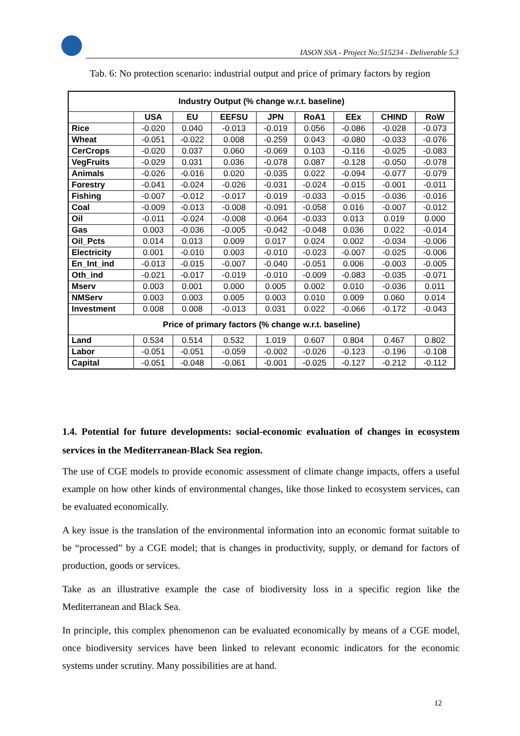IASON SSA - Project No:515234 - Deliverable 5.3
Tab. 6: No protection scenario: industrial output and price of primary factors by region
| Industry Output (% change w.r.t. baseline) | | | | | | | | |
| --- | --- | --- | --- | --- | --- | --- | --- | --- |
| | USA | EU | EEFSU | JPN | RoA1 | EEx | CHIND | RoW |
| Rice | -0.020 | 0.040 | -0.013 | -0.019 | 0.056 | -0.086 | -0.028 | -0.073 |
| Wheat | -0.051 | -0.022 | 0.008 | -0.259 | 0.043 | -0.080 | -0.033 | -0.076 |
| CerCrops | -0.020 | 0.037 | 0.060 | -0.069 | 0.103 | -0.116 | -0.025 | -0.083 |
| VegFruits | -0.029 | 0.031 | 0.036 | -0.078 | 0.087 | -0.128 | -0.050 | -0.078 |
| Animals | -0.026 | -0.016 | 0.020 | -0.035 | 0.022 | -0.094 | -0.077 | -0.079 |
| Forestry | -0.041 | -0.024 | -0.026 | -0.031 | -0.024 | -0.015 | -0.001 | -0.011 |
| Fishing | -0.007 | -0.012 | -0.017 | -0.019 | -0.033 | -0.015 | -0.036 | -0.016 |
| Coal | -0.009 | -0.013 | -0.008 | -0.091 | -0.058 | 0.016 | -0.007 | -0.012 |
| Oil | -0.011 | -0.024 | -0.008 | -0.064 | -0.033 | 0.013 | 0.019 | 0.000 |
| Gas | 0.003 | -0.036 | -0.005 | -0.042 | -0.048 | 0.036 | 0.022 | -0.014 |
| Oil_Pcts | 0.014 | 0.013 | 0.009 | 0.017 | 0.024 | 0.002 | -0.034 | -0.006 |
| Electricity | 0.001 | -0.010 | 0.003 | -0.010 | -0.023 | -0.007 | -0.025 | -0.006 |
| En_Int_ind | -0.013 | -0.015 | -0.007 | -0.040 | -0.051 | 0.006 | -0.003 | -0.005 |
| Oth_ind | -0.021 | -0.017 | -0.019 | -0.010 | -0.009 | -0.083 | -0.035 | -0.071 |
| Mserv | 0.003 | 0.001 | 0.000 | 0.005 | 0.002 | 0.010 | -0.036 | 0.011 |
| NMServ | 0.003 | 0.003 | 0.005 | 0.003 | 0.010 | 0.009 | 0.060 | 0.014 |
| Investment | 0.008 | 0.008 | -0.013 | 0.031 | 0.022 | -0.066 | -0.172 | -0.043 |
| Price of primary factors (% change w.r.t. baseline) | | | | | | | | |
| Land | 0.534 | 0.514 | 0.532 | 1.019 | 0.607 | 0.804 | 0.467 | 0.802 |
| Labor | -0.051 | -0.051 | -0.059 | -0.002 | -0.026 | -0.123 | -0.196 | -0.108 |
| Capital | -0.051 | -0.048 | -0.061 | -0.001 | -0.025 | -0.127 | -0.212 | -0.112 |
1.4. Potential for future developments: social-economic evaluation of changes in ecosystem services in the Mediterranean-Black Sea region.
The use of CGE models to provide economic assessment of climate change impacts, offers a useful example on how other kinds of environmental changes, like those linked to ecosystem services, can be evaluated economically.
A key issue is the translation of the environmental information into an economic format suitable to be “processed” by a CGE model; that is changes in productivity, supply, or demand for factors of production, goods or services.
Take as an illustrative example the case of biodiversity loss in a specific region like the Mediterranean and Black Sea.
In principle, this complex phenomenon can be evaluated economically by means of a CGE model, once biodiversity services have been linked to relevant economic indicators for the economic systems under scrutiny. Many possibilities are at hand.
12